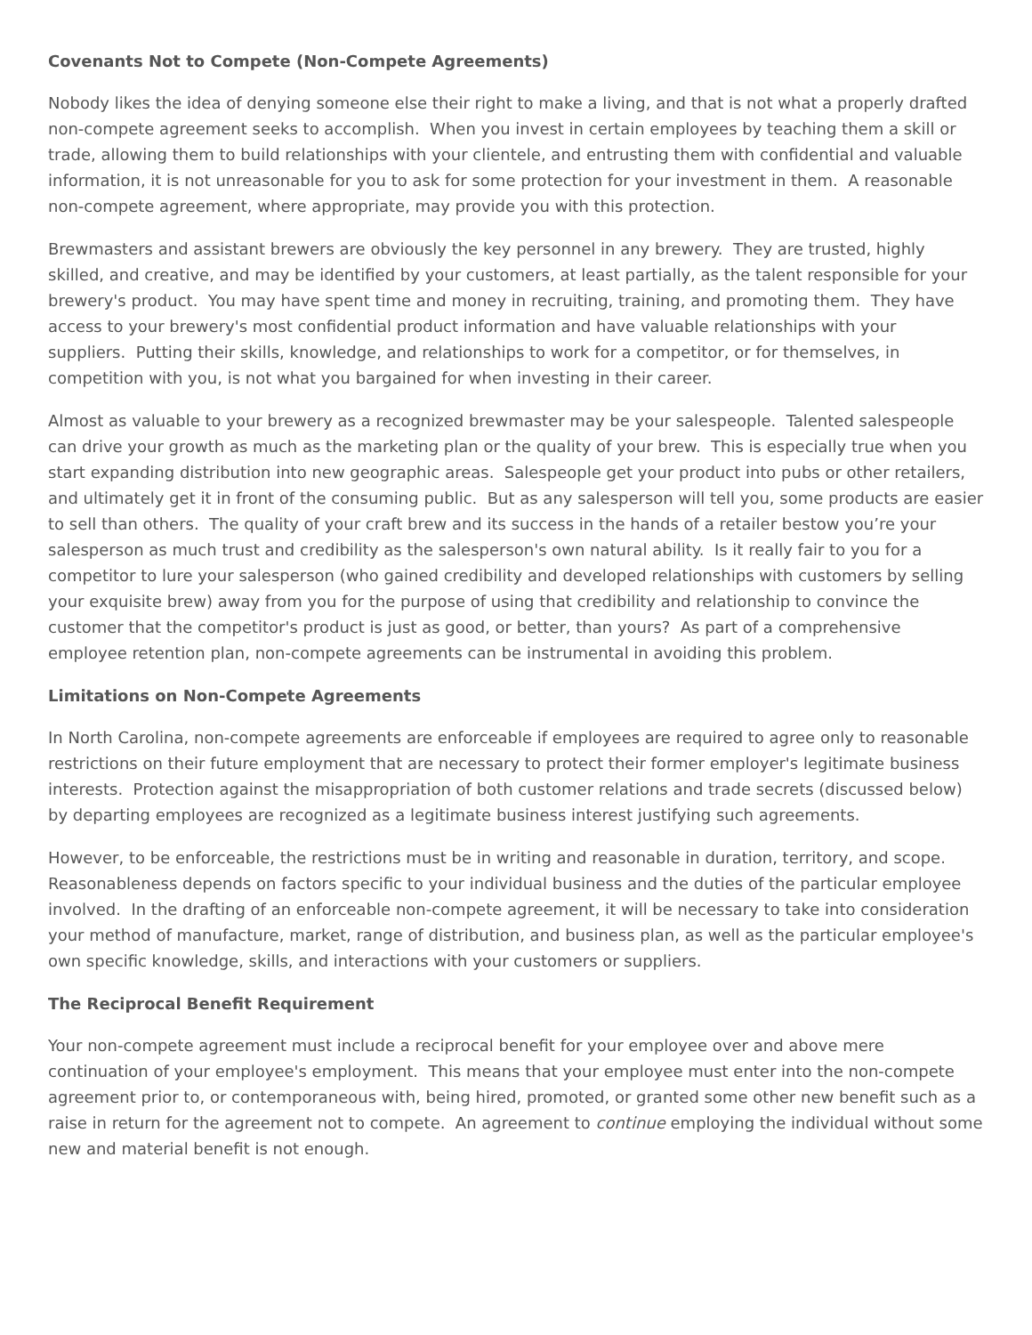Covenants Not to Compete (Non-Compete Agreements)
Nobody likes the idea of denying someone else their right to make a living, and that is not what a properly drafted non-compete agreement seeks to accomplish. When you invest in certain employees by teaching them a skill or trade, allowing them to build relationships with your clientele, and entrusting them with confidential and valuable information, it is not unreasonable for you to ask for some protection for your investment in them. A reasonable non-compete agreement, where appropriate, may provide you with this protection.
Brewmasters and assistant brewers are obviously the key personnel in any brewery. They are trusted, highly skilled, and creative, and may be identified by your customers, at least partially, as the talent responsible for your brewery's product. You may have spent time and money in recruiting, training, and promoting them. They have access to your brewery's most confidential product information and have valuable relationships with your suppliers. Putting their skills, knowledge, and relationships to work for a competitor, or for themselves, in competition with you, is not what you bargained for when investing in their career.
Almost as valuable to your brewery as a recognized brewmaster may be your salespeople. Talented salespeople can drive your growth as much as the marketing plan or the quality of your brew. This is especially true when you start expanding distribution into new geographic areas. Salespeople get your product into pubs or other retailers, and ultimately get it in front of the consuming public. But as any salesperson will tell you, some products are easier to sell than others. The quality of your craft brew and its success in the hands of a retailer bestow you’re your salesperson as much trust and credibility as the salesperson's own natural ability. Is it really fair to you for a competitor to lure your salesperson (who gained credibility and developed relationships with customers by selling your exquisite brew) away from you for the purpose of using that credibility and relationship to convince the customer that the competitor's product is just as good, or better, than yours? As part of a comprehensive employee retention plan, non-compete agreements can be instrumental in avoiding this problem.
Limitations on Non-Compete Agreements
In North Carolina, non-compete agreements are enforceable if employees are required to agree only to reasonable restrictions on their future employment that are necessary to protect their former employer's legitimate business interests. Protection against the misappropriation of both customer relations and trade secrets (discussed below) by departing employees are recognized as a legitimate business interest justifying such agreements.
However, to be enforceable, the restrictions must be in writing and reasonable in duration, territory, and scope. Reasonableness depends on factors specific to your individual business and the duties of the particular employee involved. In the drafting of an enforceable non-compete agreement, it will be necessary to take into consideration your method of manufacture, market, range of distribution, and business plan, as well as the particular employee's own specific knowledge, skills, and interactions with your customers or suppliers.
The Reciprocal Benefit Requirement
Your non-compete agreement must include a reciprocal benefit for your employee over and above mere continuation of your employee's employment. This means that your employee must enter into the non-compete agreement prior to, or contemporaneous with, being hired, promoted, or granted some other new benefit such as a raise in return for the agreement not to compete. An agreement to continue employing the individual without some new and material benefit is not enough.